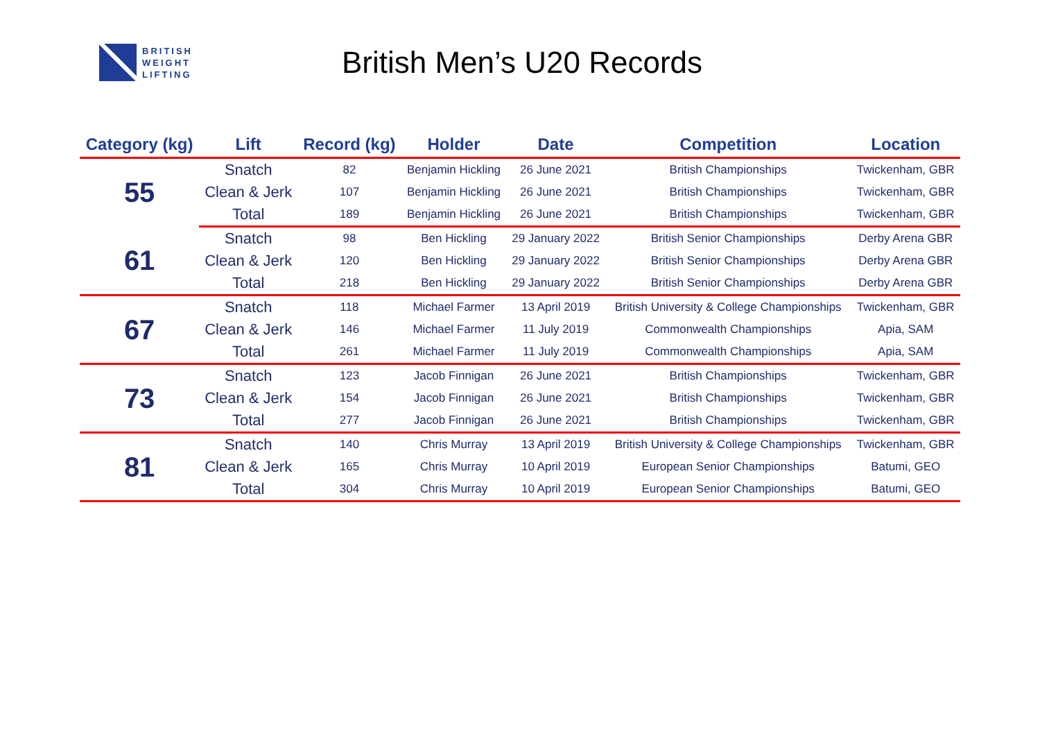BRITISH
WEIGHT
LIFTING
British Men’s U20 Records
| Category (kg) | Lift | Record (kg) | Holder | Date | Competition | Location |
| --- | --- | --- | --- | --- | --- | --- |
| 55 | Snatch | 82 | Benjamin Hickling | 26 June 2021 | British Championships | Twickenham, GBR |
| | Clean & Jerk | 107 | Benjamin Hickling | 26 June 2021 | British Championships | Twickenham, GBR |
| | Total | 189 | Benjamin Hickling | 26 June 2021 | British Championships | Twickenham, GBR |
| 61 | Snatch | 98 | Ben Hickling | 29 January 2022 | British Senior Championships | Derby Arena GBR |
| | Clean & Jerk | 120 | Ben Hickling | 29 January 2022 | British Senior Championships | Derby Arena GBR |
| | Total | 218 | Ben Hickling | 29 January 2022 | British Senior Championships | Derby Arena GBR |
| 67 | Snatch | 118 | Michael Farmer | 13 April 2019 | British University & College Championships | Twickenham, GBR |
| | Clean & Jerk | 146 | Michael Farmer | 11 July 2019 | Commonwealth Championships | Apia, SAM |
| | Total | 261 | Michael Farmer | 11 July 2019 | Commonwealth Championships | Apia, SAM |
| 73 | Snatch | 123 | Jacob Finnigan | 26 June 2021 | British Championships | Twickenham, GBR |
| | Clean & Jerk | 154 | Jacob Finnigan | 26 June 2021 | British Championships | Twickenham, GBR |
| | Total | 277 | Jacob Finnigan | 26 June 2021 | British Championships | Twickenham, GBR |
| 81 | Snatch | 140 | Chris Murray | 13 April 2019 | British University & College Championships | Twickenham, GBR |
| | Clean & Jerk | 165 | Chris Murray | 10 April 2019 | European Senior Championships | Batumi, GEO |
| | Total | 304 | Chris Murray | 10 April 2019 | European Senior Championships | Batumi, GEO |